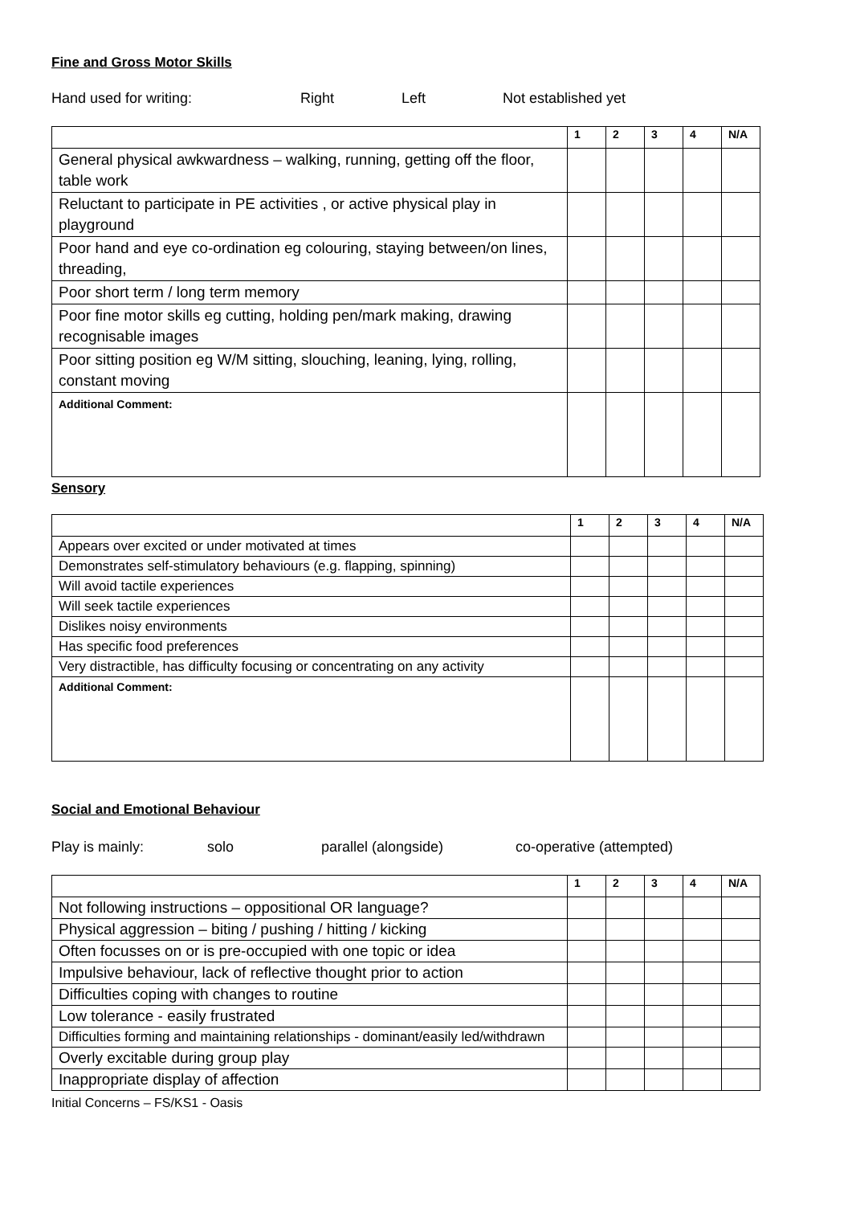Fine and Gross Motor Skills
Hand used for writing: Right Left Not established yet
| | 1 | 2 | 3 | 4 | N/A |
| --- | --- | --- | --- | --- | --- |
| General physical awkwardness – walking, running, getting off the floor, table work | | | | | |
| Reluctant to participate in PE activities , or active physical play in playground | | | | | |
| Poor hand and eye co-ordination eg colouring, staying between/on lines, threading, | | | | | |
| Poor short term / long term memory | | | | | |
| Poor fine motor skills eg cutting, holding pen/mark making, drawing recognisable images | | | | | |
| Poor sitting position eg W/M sitting, slouching, leaning, lying, rolling, constant moving | | | | | |
| Additional Comment: | | | | | |
Sensory
| | 1 | 2 | 3 | 4 | N/A |
| --- | --- | --- | --- | --- | --- |
| Appears over excited or under motivated at times | | | | | |
| Demonstrates self-stimulatory behaviours (e.g. flapping, spinning) | | | | | |
| Will avoid tactile experiences | | | | | |
| Will seek tactile experiences | | | | | |
| Dislikes noisy environments | | | | | |
| Has specific food preferences | | | | | |
| Very distractible, has difficulty focusing or concentrating on any activity | | | | | |
| Additional Comment: | | | | | |
Social and Emotional Behaviour
Play is mainly: solo parallel (alongside) co-operative (attempted)
| | 1 | 2 | 3 | 4 | N/A |
| --- | --- | --- | --- | --- | --- |
| Not following instructions – oppositional OR language? | | | | | |
| Physical aggression – biting / pushing / hitting / kicking | | | | | |
| Often focusses on or is pre-occupied with one topic or idea | | | | | |
| Impulsive behaviour, lack of reflective thought prior to action | | | | | |
| Difficulties coping with changes to routine | | | | | |
| Low tolerance - easily frustrated | | | | | |
| Difficulties forming and maintaining relationships - dominant/easily led/withdrawn | | | | | |
| Overly excitable during group play | | | | | |
| Inappropriate display of affection | | | | | |
Initial Concerns – FS/KS1 - Oasis